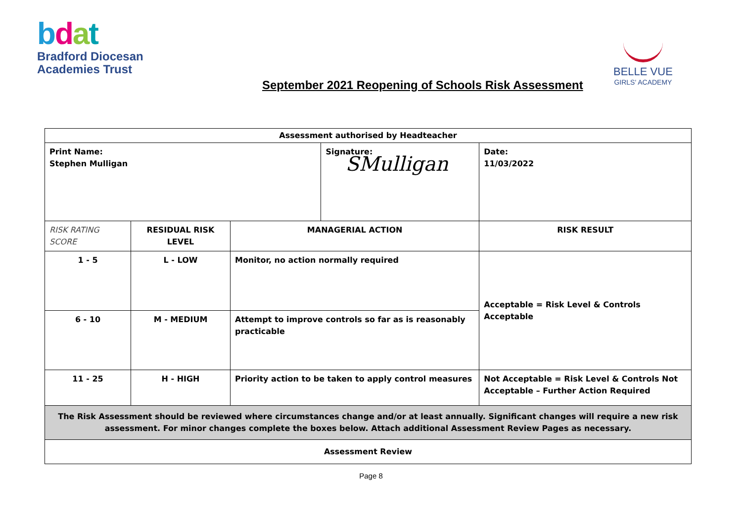bdat
Bradford Diocesan
Academies Trust
BELLE VUE
GIRLS' ACADEMY
September 2021 Reopening of Schools Risk Assessment
| Assessment authorised by Headteacher | | | | | |
| Print Name: Stephen Mulligan | | | Signature: SMulligan | | Date: 11/03/2022 |
| RISK RATING SCORE | RESIDUAL RISK LEVEL | MANAGERIAL ACTION | | RISK RESULT | |
| 1 - 5 | L - LOW | Monitor, no action normally required | | Acceptable = Risk Level & Controls Acceptable | |
| 6 - 10 | M - MEDIUM | Attempt to improve controls so far as is reasonably practicable | | | |
| 11 - 25 | H - HIGH | Priority action to be taken to apply control measures | | Not Acceptable = Risk Level & Controls Not Acceptable – Further Action Required | |
| The Risk Assessment should be reviewed where circumstances change and/or at least annually. Significant changes will require a new risk assessment. For minor changes complete the boxes below. Attach additional Assessment Review Pages as necessary. | | | | | |
| Assessment Review | | | | | |
Page 8